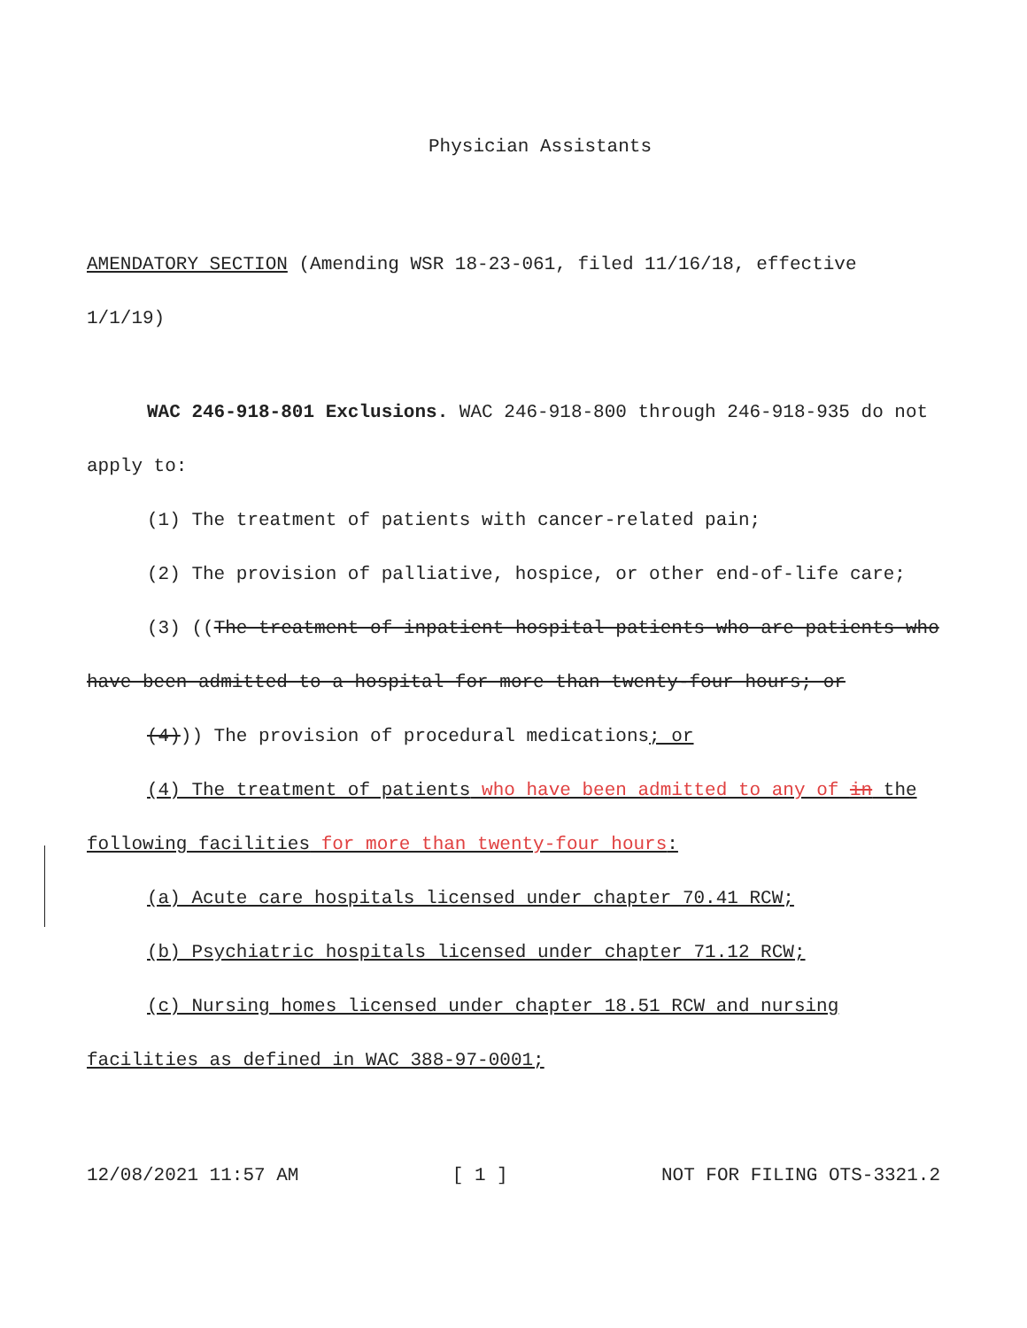Physician Assistants
AMENDATORY SECTION (Amending WSR 18-23-061, filed 11/16/18, effective 1/1/19)
WAC 246-918-801 Exclusions. WAC 246-918-800 through 246-918-935 do not apply to:
(1) The treatment of patients with cancer-related pain;
(2) The provision of palliative, hospice, or other end-of-life care;
(3) ((The treatment of inpatient hospital patients who are patients who have been admitted to a hospital for more than twenty-four hours; or
(4))) The provision of procedural medications; or
(4) The treatment of patients who have been admitted to any of in the following facilities for more than twenty-four hours:
(a) Acute care hospitals licensed under chapter 70.41 RCW;
(b) Psychiatric hospitals licensed under chapter 71.12 RCW;
(c) Nursing homes licensed under chapter 18.51 RCW and nursing facilities as defined in WAC 388-97-0001;
12/08/2021 11:57 AM [ 1 ] NOT FOR FILING OTS-3321.2